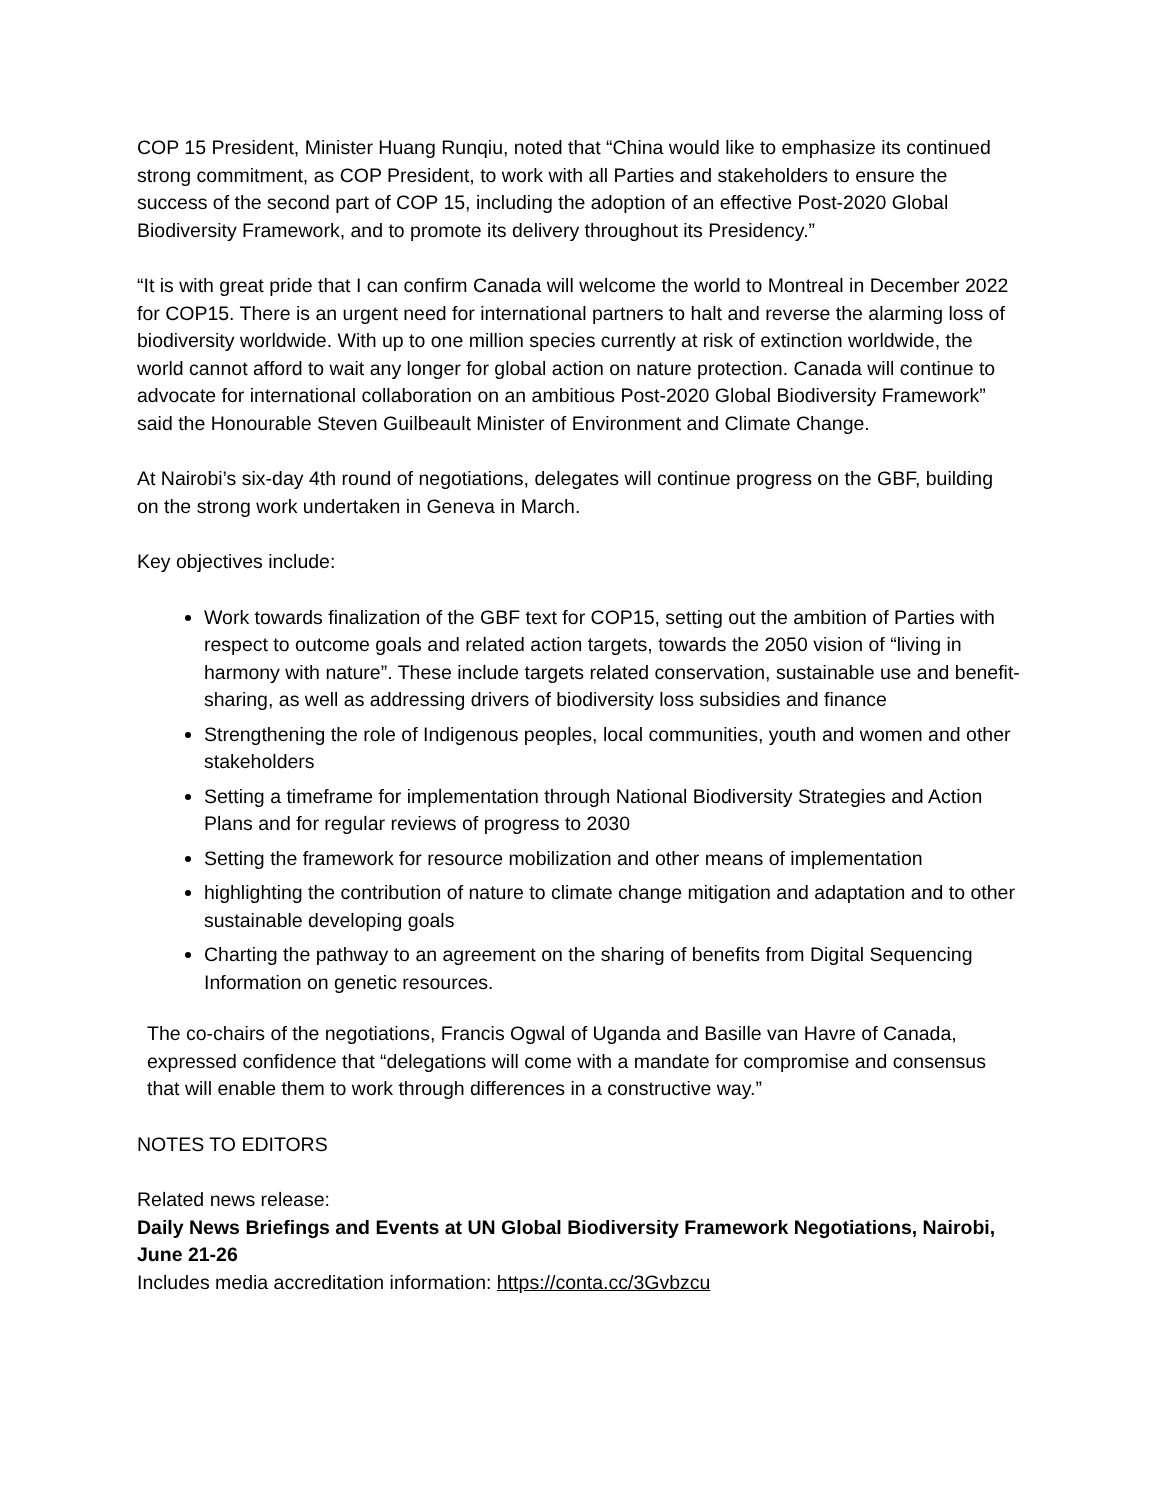COP 15 President, Minister Huang Runqiu, noted that “China would like to emphasize its continued strong commitment, as COP President, to work with all Parties and stakeholders to ensure the success of the second part of COP 15, including the adoption of an effective Post-2020 Global Biodiversity Framework, and to promote its delivery throughout its Presidency.”
“It is with great pride that I can confirm Canada will welcome the world to Montreal in December 2022 for COP15. There is an urgent need for international partners to halt and reverse the alarming loss of biodiversity worldwide. With up to one million species currently at risk of extinction worldwide, the world cannot afford to wait any longer for global action on nature protection. Canada will continue to advocate for international collaboration on an ambitious Post-2020 Global Biodiversity Framework” said the Honourable Steven Guilbeault Minister of Environment and Climate Change.
At Nairobi’s six-day 4th round of negotiations, delegates will continue progress on the GBF, building on the strong work undertaken in Geneva in March.
Key objectives include:
Work towards finalization of the GBF text for COP15, setting out the ambition of Parties with respect to outcome goals and related action targets, towards the 2050 vision of “living in harmony with nature”. These include targets related conservation, sustainable use and benefit-sharing, as well as addressing drivers of biodiversity loss subsidies and finance
Strengthening the role of Indigenous peoples, local communities, youth and women and other stakeholders
Setting a timeframe for implementation through National Biodiversity Strategies and Action Plans and for regular reviews of progress to 2030
Setting the framework for resource mobilization and other means of implementation
highlighting the contribution of nature to climate change mitigation and adaptation and to other sustainable developing goals
Charting the pathway to an agreement on the sharing of benefits from Digital Sequencing Information on genetic resources.
The co-chairs of the negotiations, Francis Ogwal of Uganda and Basille van Havre of Canada, expressed confidence that “delegations will come with a mandate for compromise and consensus that will enable them to work through differences in a constructive way.”
NOTES TO EDITORS
Related news release:
Daily News Briefings and Events at UN Global Biodiversity Framework Negotiations, Nairobi, June 21-26
Includes media accreditation information: https://conta.cc/3Gvbzcu